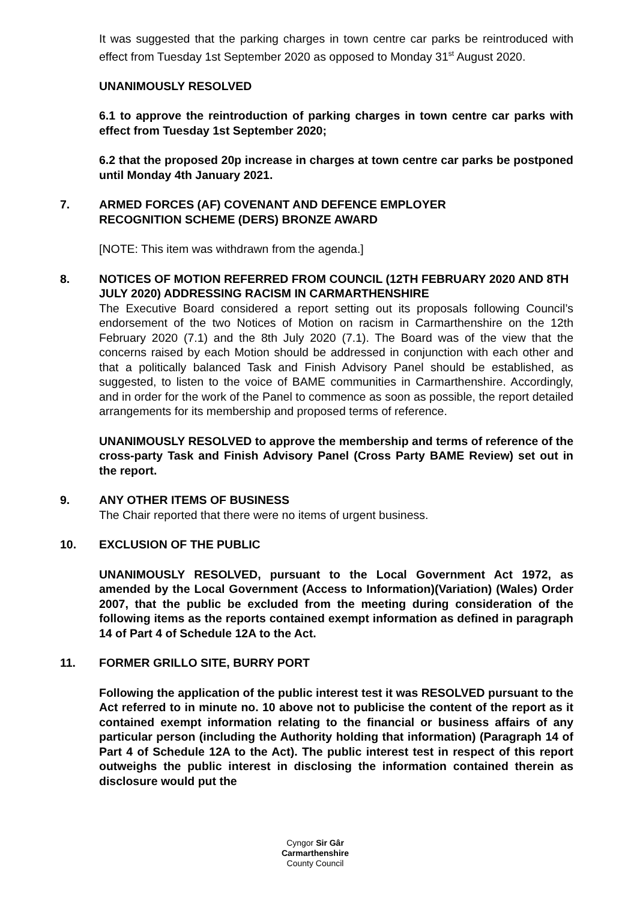It was suggested that the parking charges in town centre car parks be reintroduced with effect from Tuesday 1st September 2020 as opposed to Monday 31<sup>st</sup> August 2020.
UNANIMOUSLY RESOLVED
6.1 to approve the reintroduction of parking charges in town centre car parks with effect from Tuesday 1st September 2020;
6.2 that the proposed 20p increase in charges at town centre car parks be postponed until Monday 4th January 2021.
7. ARMED FORCES (AF) COVENANT AND DEFENCE EMPLOYER
RECOGNITION SCHEME (DERS) BRONZE AWARD
[NOTE: This item was withdrawn from the agenda.]
8. NOTICES OF MOTION REFERRED FROM COUNCIL (12TH FEBRUARY 2020 AND 8TH JULY 2020) ADDRESSING RACISM IN CARMARTHENSHIRE
The Executive Board considered a report setting out its proposals following Council’s endorsement of the two Notices of Motion on racism in Carmarthenshire on the 12th February 2020 (7.1) and the 8th July 2020 (7.1). The Board was of the view that the concerns raised by each Motion should be addressed in conjunction with each other and that a politically balanced Task and Finish Advisory Panel should be established, as suggested, to listen to the voice of BAME communities in Carmarthenshire. Accordingly, and in order for the work of the Panel to commence as soon as possible, the report detailed arrangements for its membership and proposed terms of reference.
UNANIMOUSLY RESOLVED to approve the membership and terms of reference of the cross-party Task and Finish Advisory Panel (Cross Party BAME Review) set out in the report.
9. ANY OTHER ITEMS OF BUSINESS
The Chair reported that there were no items of urgent business.
10. EXCLUSION OF THE PUBLIC
UNANIMOUSLY RESOLVED, pursuant to the Local Government Act 1972, as amended by the Local Government (Access to Information)(Variation) (Wales) Order 2007, that the public be excluded from the meeting during consideration of the following items as the reports contained exempt information as defined in paragraph 14 of Part 4 of Schedule 12A to the Act.
11. FORMER GRILLO SITE, BURRY PORT
Following the application of the public interest test it was RESOLVED pursuant to the Act referred to in minute no. 10 above not to publicise the content of the report as it contained exempt information relating to the financial or business affairs of any particular person (including the Authority holding that information) (Paragraph 14 of Part 4 of Schedule 12A to the Act). The public interest test in respect of this report outweighs the public interest in disclosing the information contained therein as disclosure would put the
Cyngor Sir Gâr
Carmarthenshire
County Council